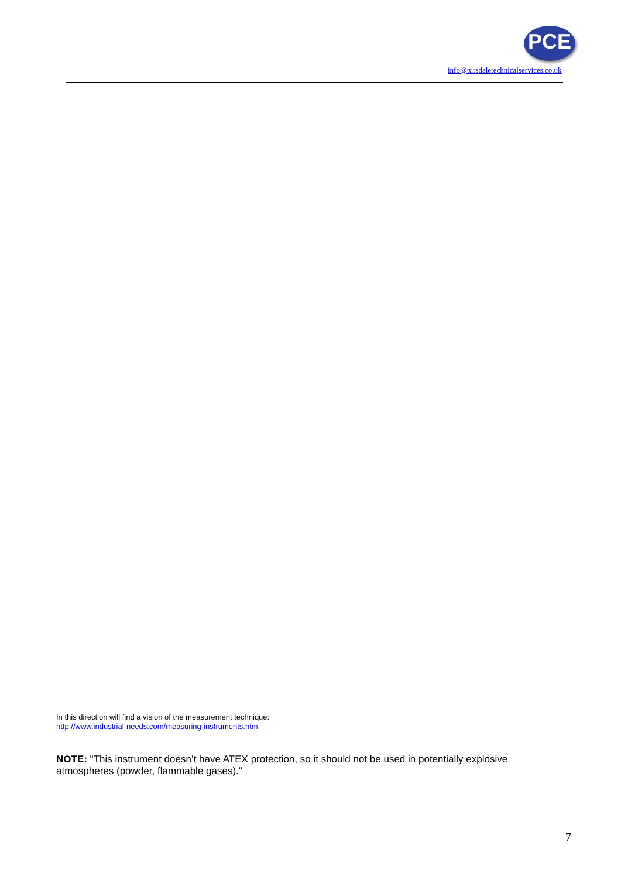PCE
info@tursdaletechnicalservices.co.uk
In this direction will find a vision of the measurement technique:
http://www.industrial-needs.com/measuring-instruments.htm
NOTE: "This instrument doesn’t have ATEX protection, so it should not be used in potentially explosive atmospheres (powder, flammable gases)."
7